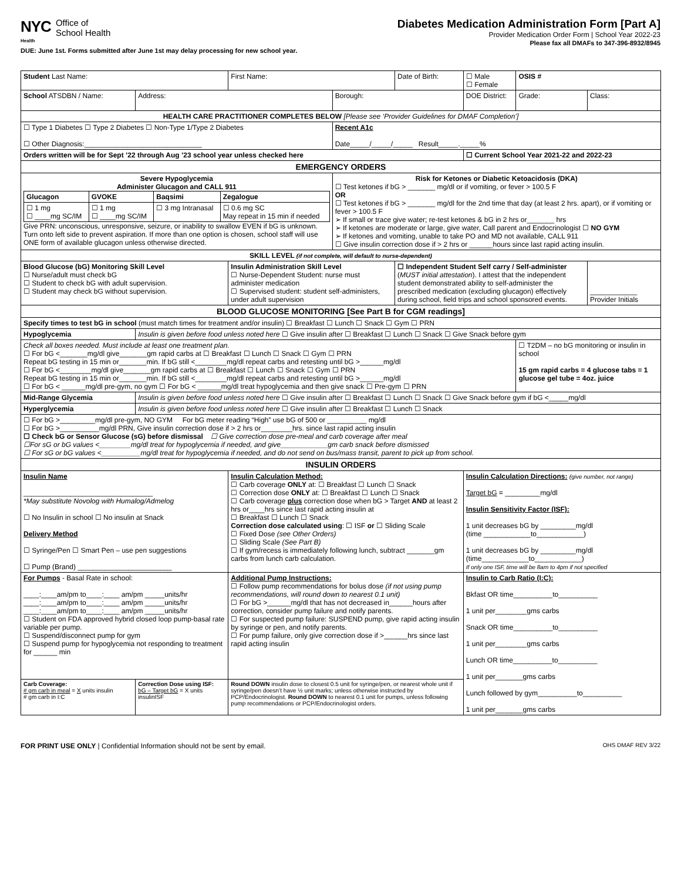NYC
Health
Office of
School Health
Diabetes Medication Administration Form [Part A]
Provider Medication Order Form | School Year 2022-23
Please fax all DMAFs to 347-396-8932/8945
DUE: June 1st. Forms submitted after June 1st may delay processing for new school year.
| Student Last Name: | | First Name: | | Date of Birth: | ☐ Male ☐ Female | OSIS # | |
| School ATSDBN / Name: | Address: | | Borough: | | DOE District: | Grade: | Class: |
| HEALTH CARE PRACTITIONER COMPLETES BELOW [Please see ‘Provider Guidelines for DMAF Completion’] | | | | | | | |
| ☐ Type 1 Diabetes ☐ Type 2 Diabetes ☐ Non-Type 1/Type 2 Diabetes ☐ Other Diagnosis:______________________________ | | | Recent A1c Date_____/_____/_____ Result_____._____% | | | | |
| Orders written will be for Sept ’22 through Aug ’23 school year unless checked here | | | | | ☐ Current School Year 2021-22 and 2022-23 | | |
| EMERGENCY ORDERS | | | | | | | |
| Severe Hypoglycemia Administer Glucagon and CALL 911 / Glucagon / GVOKE / Baqsimi / Zegalogue / / --- / --- / --- / --- / / ☐ 1 mg ☐ ____mg SC/IM / ☐ 1 mg ☐ ____mg SC/IM / ☐ 3 mg Intranasal / ☐ 0.6 mg SC May repeat in 15 min if needed / Give PRN: unconscious, unresponsive, seizure, or inability to swallow EVEN if bG is unknown. Turn onto left side to prevent aspiration. If more than one option is chosen, school staff will use ONE form of available glucagon unless otherwise directed. | | | Risk for Ketones or Diabetic Ketoacidosis (DKA) ☐ Test ketones if bG > _______ mg/dl or if vomiting, or fever > 100.5 F OR ☐ Test ketones if bG > _______ mg/dl for the 2nd time that day (at least 2 hrs. apart), or if vomiting or fever > 100.5 F ➢ If small or trace give water; re-test ketones & bG in 2 hrs or_______ hrs ➢ If ketones are moderate or large, give water, Call parent and Endocrinologist ☐ NO GYM ➢ If ketones and vomiting, unable to take PO and MD not available, CALL 911 ☐ Give insulin correction dose if > 2 hrs or ______hours since last rapid acting insulin. | | | | |
| SKILL LEVEL (if not complete, will default to nurse-dependent) | | | | | | | |
| Blood Glucose (bG) Monitoring Skill Level ☐ Nurse/adult must check bG ☐ Student to check bG with adult supervision. ☐ Student may check bG without supervision. | | Insulin Administration Skill Level ☐ Nurse-Dependent Student: nurse must administer medication ☐ Supervised student: student self-administers, under adult supervision | | ☐ Independent Student Self carry / Self-administer ( MUST initial attestation ). I attest that the independent student demonstrated ability to self-administer the prescribed medication (excluding glucagon) effectively during school, field trips and school sponsored events. | | | ____________ Provider Initials |
| BLOOD GLUCOSE MONITORING [See Part B for CGM readings] | | | | | | | |
| Specify times to test bG in school (must match times for treatment and/or insulin) ☐ Breakfast ☐ Lunch ☐ Snack ☐ Gym ☐ PRN | | | | | | | |
| Hypoglycemia | Insulin is given before food unless noted here ☐ Give insulin after ☐ Breakfast ☐ Lunch ☐ Snack ☐ Give Snack before gym | | | | | | |
| Check all boxes needed. Must include at least one treatment plan. ☐ For bG <_______mg/dl give_______gm rapid carbs at ☐ Breakfast ☐ Lunch ☐ Snack ☐ Gym ☐ PRN Repeat bG testing in 15 min or_______min. If bG still <________mg/dl repeat carbs and retesting until bG >______mg/dl ☐ For bG <________mg/dl give_______gm rapid carbs at ☐ Breakfast ☐ Lunch ☐ Snack ☐ Gym ☐ PRN Repeat bG testing in 15 min or_______min. If bG still <________mg/dl repeat carbs and retesting until bG >______mg/dl ☐ For bG < ______mg/dl pre-gym, no gym ☐ For bG < ______mg/dl treat hypoglycemia and then give snack ☐ Pre-gym ☐ PRN | | | | | | ☐ T2DM – no bG monitoring or insulin in school 15 gm rapid carbs = 4 glucose tabs = 1 glucose gel tube = 4oz. juice | |
| Mid-Range Glycemia | Insulin is given before food unless noted here ☐ Give insulin after ☐ Breakfast ☐ Lunch ☐ Snack ☐ Give Snack before gym if bG <_____mg/dl | | | | | | |
| Hyperglycemia | Insulin is given before food unless noted here ☐ Give insulin after ☐ Breakfast ☐ Lunch ☐ Snack | | | | | | |
| ☐ For bG >_________mg/dl pre-gym, NO GYM For bG meter reading “High” use bG of 500 or __________ mg/dl ☐ For bG >__________mg/dl PRN, Give insulin correction dose if > 2 hrs or________hrs. since last rapid acting insulin ☐ Check bG or Sensor Glucose (sG) before dismissal ☐ Give correction dose pre-meal and carb coverage after meal ☐For sG or bG values <________mg/dl treat for hypoglycemia if needed, and give____________gm carb snack before dismissed ☐ For sG or bG values <__________mg/dl treat for hypoglycemia if needed, and do not send on bus/mass transit, parent to pick up from school. | | | | | | | |
| INSULIN ORDERS | | | | | | | |
| Insulin Name _________________________________ *May substitute Novolog with Humalog/Admelog ☐ No Insulin in school ☐ No insulin at Snack Delivery Method ☐ Syringe/Pen ☐ Smart Pen – use pen suggestions ☐ Pump (Brand) ________________________ | | Insulin Calculation Method: ☐ Carb coverage ONLY at: ☐ Breakfast ☐ Lunch ☐ Snack ☐ Correction dose ONLY at: ☐ Breakfast ☐ Lunch ☐ Snack ☐ Carb coverage plus correction dose when bG > Target AND at least 2 hrs or____hrs since last rapid acting insulin at ☐ Breakfast ☐ Lunch ☐ Snack Correction dose calculated using : ☐ ISF or ☐ Sliding Scale ☐ Fixed Dose (see Other Orders) ☐ Sliding Scale (See Part B) ☐ If gym/recess is immediately following lunch, subtract _______gm carbs from lunch carb calculation. | | | Insulin Calculation Directions: (give number, not range) Target bG = _________mg/dl Insulin Sensitivity Factor (ISF): 1 unit decreases bG by _________mg/dl (time ____________to____________) 1 unit decreases bG by _________mg/dl (time____________to____________) If only one ISF, time will be 8am to 4pm if not specified | | |
| For Pumps - Basal Rate in school: ____:____am/pm to____:____ am/pm _____units/hr ____:____am/pm to____:____ am/pm _____units/hr ____:____am/pm to____:____ am/pm _____units/hr ☐ Student on FDA approved hybrid closed loop pump-basal rate variable per pump. ☐ Suspend/disconnect pump for gym ☐ Suspend pump for hypoglycemia not responding to treatment for ______ min | | Additional Pump Instructions: ☐ Follow pump recommendations for bolus dose (if not using pump recommendations, will round down to nearest 0.1 unit) ☐ For bG >______mg/dl that has not decreased in______hours after correction, consider pump failure and notify parents. ☐ For suspected pump failure: SUSPEND pump, give rapid acting insulin by syringe or pen, and notify parents. ☐ For pump failure, only give correction dose if >______hrs since last rapid acting insulin | | | Insulin to Carb Ratio (I:C): Bkfast OR time__________to__________ 1 unit per________gms carbs Snack OR time__________to__________ 1 unit per________gms carbs Lunch OR time__________to__________ 1 unit per_______gms carbs Lunch followed by gym__________to__________ 1 unit per_______gms carbs | | |
| Carb Coverage: # gm carb in meal = X units insulin # gm carb in I:C | Correction Dose using ISF: bG – Target bG = X units insulinISF | Round DOWN insulin dose to closest 0.5 unit for syringe/pen, or nearest whole unit if syringe/pen doesn’t have ½ unit marks; unless otherwise instructed by PCP/Endocrinologist. Round DOWN to nearest 0.1 unit for pumps, unless following pump recommendations or PCP/Endocrinologist orders. | | | | | |
FOR PRINT USE ONLY | Confidential Information should not be sent by email. OHS DMAF REV 3/22